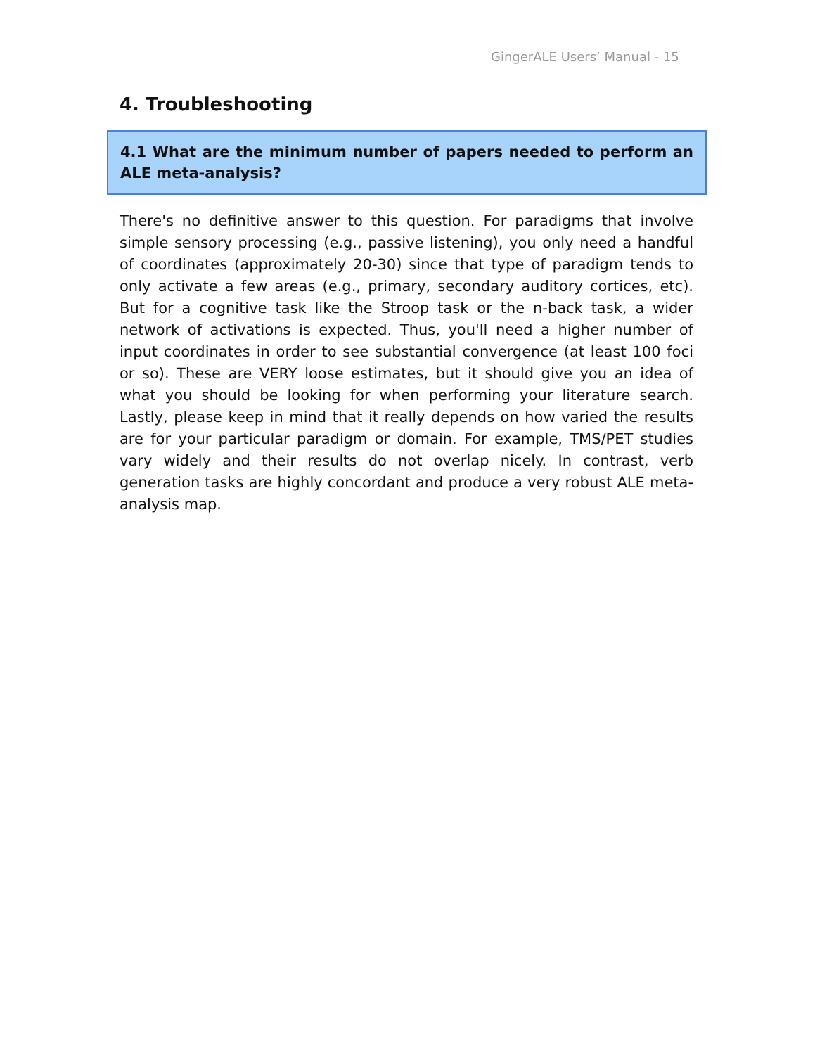GingerALE Users’ Manual - 15
4. Troubleshooting
4.1 What are the minimum number of papers needed to perform an ALE meta-analysis?
There's no definitive answer to this question. For paradigms that involve simple sensory processing (e.g., passive listening), you only need a handful of coordinates (approximately 20-30) since that type of paradigm tends to only activate a few areas (e.g., primary, secondary auditory cortices, etc). But for a cognitive task like the Stroop task or the n-back task, a wider network of activations is expected. Thus, you'll need a higher number of input coordinates in order to see substantial convergence (at least 100 foci or so). These are VERY loose estimates, but it should give you an idea of what you should be looking for when performing your literature search. Lastly, please keep in mind that it really depends on how varied the results are for your particular paradigm or domain. For example, TMS/PET studies vary widely and their results do not overlap nicely. In contrast, verb generation tasks are highly concordant and produce a very robust ALE meta-analysis map.